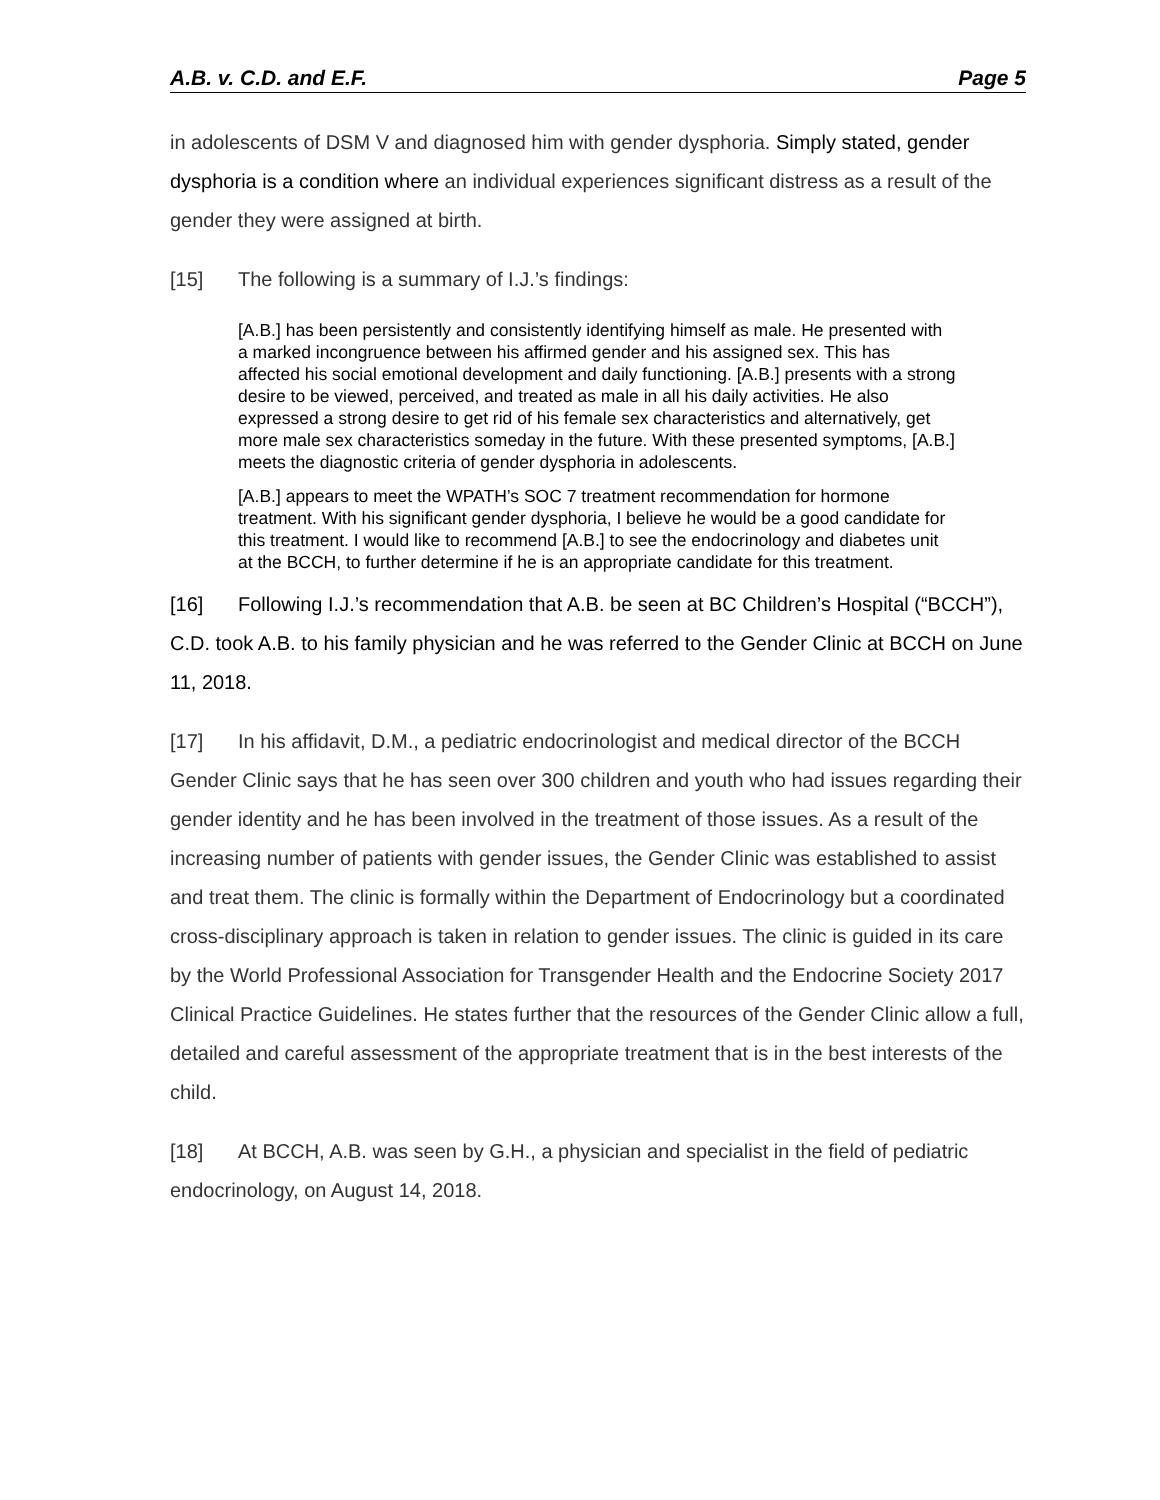A.B. v. C.D. and E.F. Page 5
in adolescents of DSM V and diagnosed him with gender dysphoria. Simply stated, gender dysphoria is a condition where an individual experiences significant distress as a result of the gender they were assigned at birth.
[15] The following is a summary of I.J.’s findings:
[A.B.] has been persistently and consistently identifying himself as male. He presented with a marked incongruence between his affirmed gender and his assigned sex. This has affected his social emotional development and daily functioning. [A.B.] presents with a strong desire to be viewed, perceived, and treated as male in all his daily activities. He also expressed a strong desire to get rid of his female sex characteristics and alternatively, get more male sex characteristics someday in the future. With these presented symptoms, [A.B.] meets the diagnostic criteria of gender dysphoria in adolescents.
[A.B.] appears to meet the WPATH’s SOC 7 treatment recommendation for hormone treatment. With his significant gender dysphoria, I believe he would be a good candidate for this treatment. I would like to recommend [A.B.] to see the endocrinology and diabetes unit at the BCCH, to further determine if he is an appropriate candidate for this treatment.
[16] Following I.J.’s recommendation that A.B. be seen at BC Children’s Hospital (“BCCH”), C.D. took A.B. to his family physician and he was referred to the Gender Clinic at BCCH on June 11, 2018.
[17] In his affidavit, D.M., a pediatric endocrinologist and medical director of the BCCH Gender Clinic says that he has seen over 300 children and youth who had issues regarding their gender identity and he has been involved in the treatment of those issues. As a result of the increasing number of patients with gender issues, the Gender Clinic was established to assist and treat them. The clinic is formally within the Department of Endocrinology but a coordinated cross-disciplinary approach is taken in relation to gender issues. The clinic is guided in its care by the World Professional Association for Transgender Health and the Endocrine Society 2017 Clinical Practice Guidelines. He states further that the resources of the Gender Clinic allow a full, detailed and careful assessment of the appropriate treatment that is in the best interests of the child.
[18] At BCCH, A.B. was seen by G.H., a physician and specialist in the field of pediatric endocrinology, on August 14, 2018.